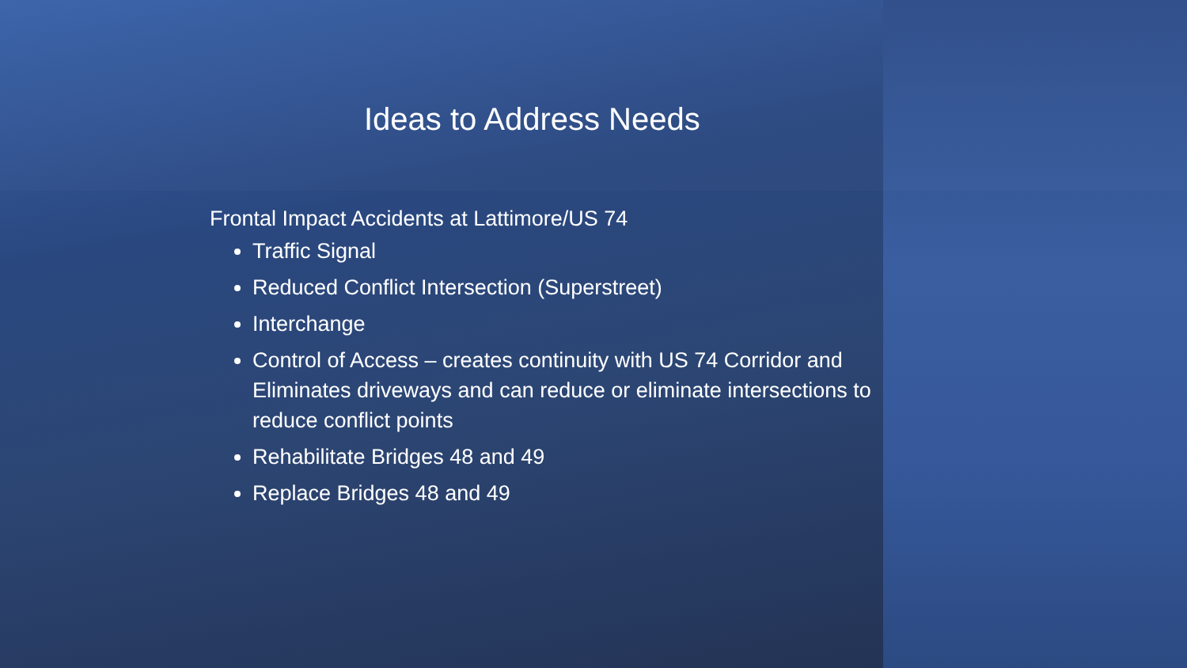Ideas to Address Needs
Frontal Impact Accidents at Lattimore/US 74
Traffic Signal
Reduced Conflict Intersection (Superstreet)
Interchange
Control of Access – creates continuity with US 74 Corridor and Eliminates driveways and can reduce or eliminate intersections to reduce conflict points
Rehabilitate Bridges 48 and 49
Replace Bridges 48 and 49